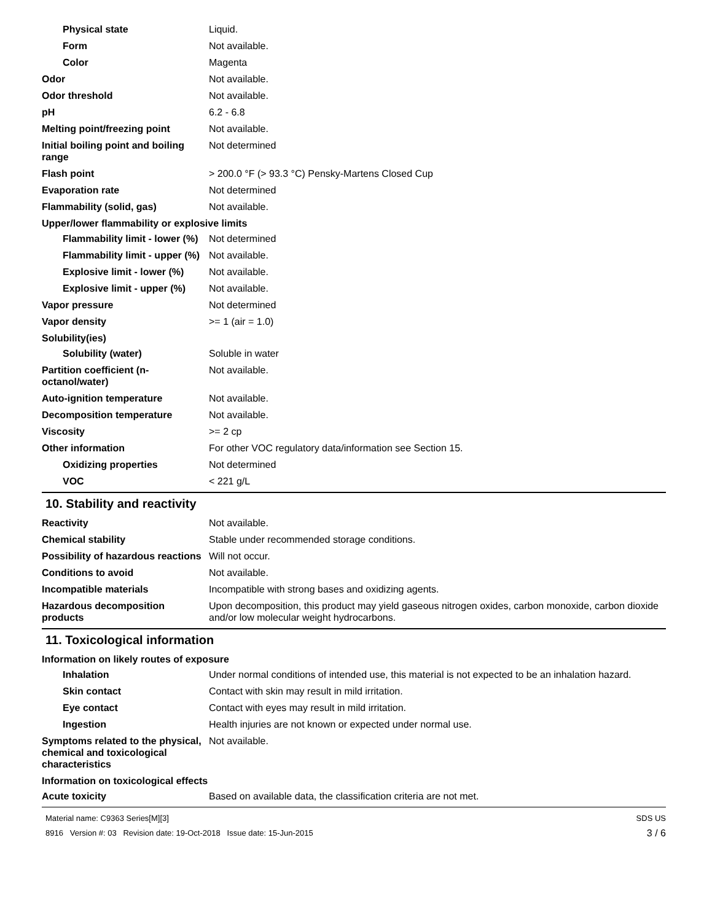Physical state Liquid.
Form Not available.
Color Magenta
Odor Not available.
Odor threshold Not available.
pH 6.2 - 6.8
Melting point/freezing point Not available.
Initial boiling point and boiling range
Not determined
Flash point > 200.0 °F (> 93.3 °C) Pensky-Martens Closed Cup
Evaporation rate Not determined
Flammability (solid, gas) Not available.
Upper/lower flammability or explosive limits
Flammability limit - lower (%)
Not determined
Flammability limit - upper (%)
Not available.
Explosive limit - lower (%)
Not available.
Explosive limit - upper (%)
Not available.
Vapor pressure Not determined
Vapor density >= 1 (air = 1.0)
Solubility(ies)
Solubility (water) Soluble in water
Partition coefficient (n-octanol/water)
Not available.
Auto-ignition temperature Not available.
Decomposition temperature Not available.
Viscosity >= 2 cp
Other information For other VOC regulatory data/information see Section 15.
Oxidizing properties Not determined
VOC < 221 g/L
10. Stability and reactivity
Reactivity Not available.
Chemical stability Stable under recommended storage conditions.
Possibility of hazardous reactions
Will not occur.
Conditions to avoid Not available.
Incompatible materials Incompatible with strong bases and oxidizing agents.
Hazardous decomposition products
Upon decomposition, this product may yield gaseous nitrogen oxides, carbon monoxide, carbon dioxide and/or low molecular weight hydrocarbons.
11. Toxicological information
Information on likely routes of exposure
Inhalation Under normal conditions of intended use, this material is not expected to be an inhalation hazard.
Skin contact Contact with skin may result in mild irritation.
Eye contact Contact with eyes may result in mild irritation.
Ingestion Health injuries are not known or expected under normal use.
Symptoms related to the physical, chemical and toxicological characteristics
Not available.
Information on toxicological effects
Acute toxicity Based on available data, the classification criteria are not met.
Material name: C9363 Series[M][3]
8916 Version #: 03 Revision date: 19-Oct-2018 Issue date: 15-Jun-2015
SDS US
3 / 6